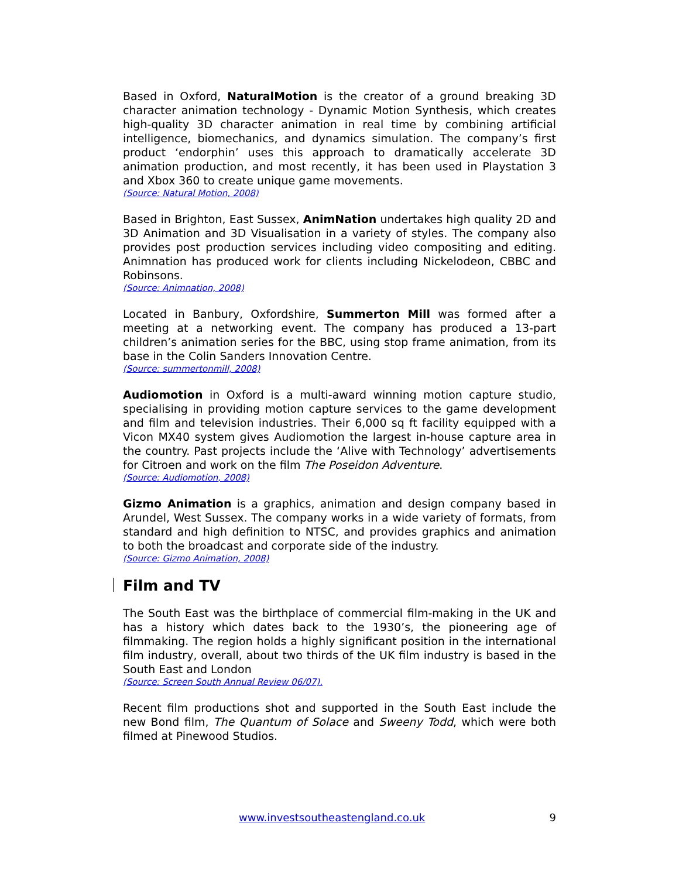Based in Oxford, NaturalMotion is the creator of a ground breaking 3D character animation technology - Dynamic Motion Synthesis, which creates high-quality 3D character animation in real time by combining artificial intelligence, biomechanics, and dynamics simulation. The company’s first product ‘endorphin’ uses this approach to dramatically accelerate 3D animation production, and most recently, it has been used in Playstation 3 and Xbox 360 to create unique game movements.
(Source: Natural Motion, 2008)
Based in Brighton, East Sussex, AnimNation undertakes high quality 2D and 3D Animation and 3D Visualisation in a variety of styles. The company also provides post production services including video compositing and editing. Animnation has produced work for clients including Nickelodeon, CBBC and Robinsons.
(Source: Animnation, 2008)
Located in Banbury, Oxfordshire, Summerton Mill was formed after a meeting at a networking event. The company has produced a 13-part children’s animation series for the BBC, using stop frame animation, from its base in the Colin Sanders Innovation Centre.
(Source: summertonmill, 2008)
Audiomotion in Oxford is a multi-award winning motion capture studio, specialising in providing motion capture services to the game development and film and television industries. Their 6,000 sq ft facility equipped with a Vicon MX40 system gives Audiomotion the largest in-house capture area in the country. Past projects include the ‘Alive with Technology’ advertisements for Citroen and work on the film The Poseidon Adventure.
(Source: Audiomotion, 2008)
Gizmo Animation is a graphics, animation and design company based in Arundel, West Sussex. The company works in a wide variety of formats, from standard and high definition to NTSC, and provides graphics and animation to both the broadcast and corporate side of the industry.
(Source: Gizmo Animation, 2008)
Film and TV
The South East was the birthplace of commercial film-making in the UK and has a history which dates back to the 1930’s, the pioneering age of filmmaking. The region holds a highly significant position in the international film industry, overall, about two thirds of the UK film industry is based in the South East and London
(Source: Screen South Annual Review 06/07).
Recent film productions shot and supported in the South East include the new Bond film, The Quantum of Solace and Sweeny Todd, which were both filmed at Pinewood Studios.
www.investsoutheastengland.co.uk 9